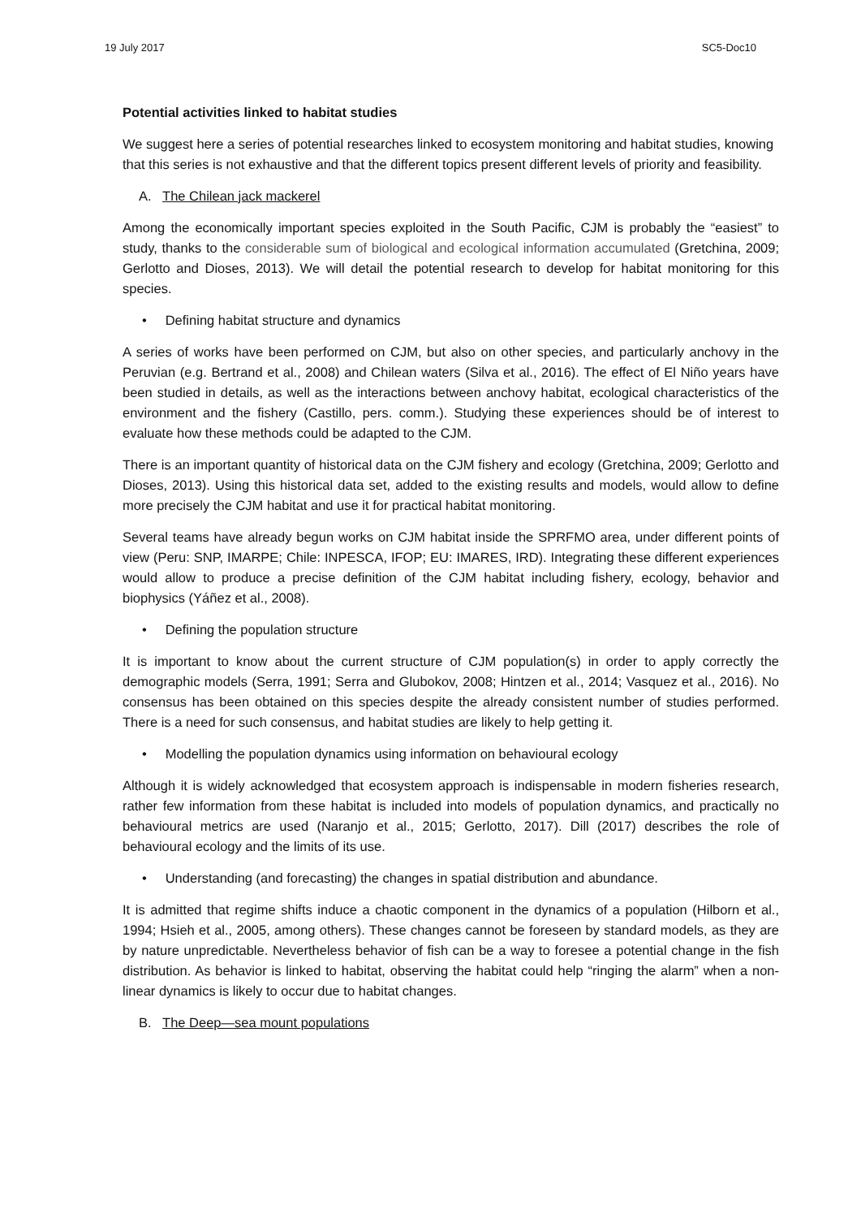19 July 2017 SC5-Doc10
Potential activities linked to habitat studies
We suggest here a series of potential researches linked to ecosystem monitoring and habitat studies, knowing that this series is not exhaustive and that the different topics present different levels of priority and feasibility.
A. The Chilean jack mackerel
Among the economically important species exploited in the South Pacific, CJM is probably the “easiest” to study, thanks to the considerable sum of biological and ecological information accumulated (Gretchina, 2009; Gerlotto and Dioses, 2013). We will detail the potential research to develop for habitat monitoring for this species.
• Defining habitat structure and dynamics
A series of works have been performed on CJM, but also on other species, and particularly anchovy in the Peruvian (e.g. Bertrand et al., 2008) and Chilean waters (Silva et al., 2016). The effect of El Niño years have been studied in details, as well as the interactions between anchovy habitat, ecological characteristics of the environment and the fishery (Castillo, pers. comm.). Studying these experiences should be of interest to evaluate how these methods could be adapted to the CJM.
There is an important quantity of historical data on the CJM fishery and ecology (Gretchina, 2009; Gerlotto and Dioses, 2013). Using this historical data set, added to the existing results and models, would allow to define more precisely the CJM habitat and use it for practical habitat monitoring.
Several teams have already begun works on CJM habitat inside the SPRFMO area, under different points of view (Peru: SNP, IMARPE; Chile: INPESCA, IFOP; EU: IMARES, IRD). Integrating these different experiences would allow to produce a precise definition of the CJM habitat including fishery, ecology, behavior and biophysics (Yáñez et al., 2008).
• Defining the population structure
It is important to know about the current structure of CJM population(s) in order to apply correctly the demographic models (Serra, 1991; Serra and Glubokov, 2008; Hintzen et al., 2014; Vasquez et al., 2016). No consensus has been obtained on this species despite the already consistent number of studies performed. There is a need for such consensus, and habitat studies are likely to help getting it.
• Modelling the population dynamics using information on behavioural ecology
Although it is widely acknowledged that ecosystem approach is indispensable in modern fisheries research, rather few information from these habitat is included into models of population dynamics, and practically no behavioural metrics are used (Naranjo et al., 2015; Gerlotto, 2017). Dill (2017) describes the role of behavioural ecology and the limits of its use.
• Understanding (and forecasting) the changes in spatial distribution and abundance.
It is admitted that regime shifts induce a chaotic component in the dynamics of a population (Hilborn et al., 1994; Hsieh et al., 2005, among others). These changes cannot be foreseen by standard models, as they are by nature unpredictable. Nevertheless behavior of fish can be a way to foresee a potential change in the fish distribution. As behavior is linked to habitat, observing the habitat could help “ringing the alarm” when a non-linear dynamics is likely to occur due to habitat changes.
B. The Deep—sea mount populations